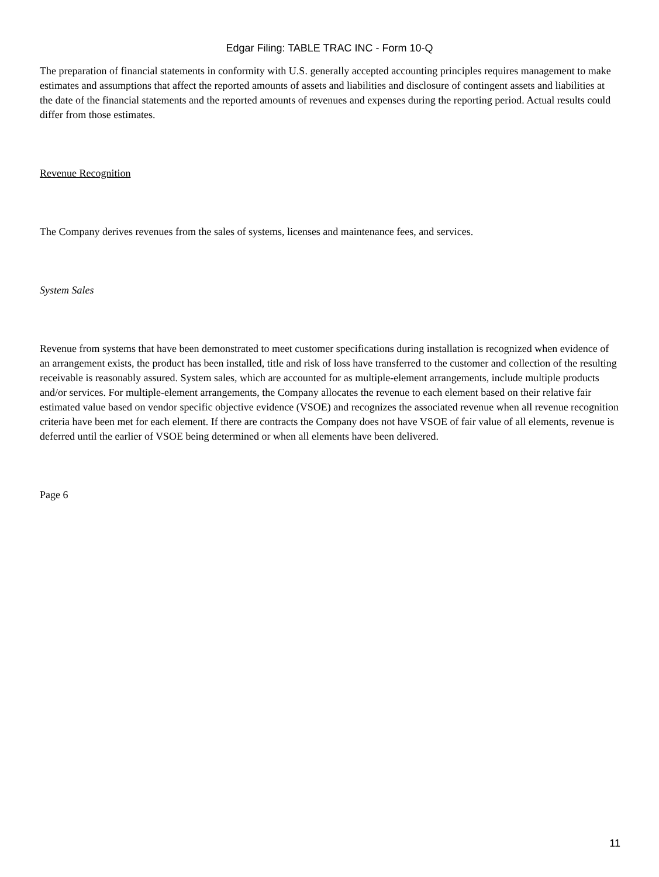Edgar Filing: TABLE TRAC INC - Form 10-Q
The preparation of financial statements in conformity with U.S. generally accepted accounting principles requires management to make estimates and assumptions that affect the reported amounts of assets and liabilities and disclosure of contingent assets and liabilities at the date of the financial statements and the reported amounts of revenues and expenses during the reporting period. Actual results could differ from those estimates.
Revenue Recognition
The Company derives revenues from the sales of systems, licenses and maintenance fees, and services.
System Sales
Revenue from systems that have been demonstrated to meet customer specifications during installation is recognized when evidence of an arrangement exists, the product has been installed, title and risk of loss have transferred to the customer and collection of the resulting receivable is reasonably assured. System sales, which are accounted for as multiple-element arrangements, include multiple products and/or services. For multiple-element arrangements, the Company allocates the revenue to each element based on their relative fair estimated value based on vendor specific objective evidence (VSOE) and recognizes the associated revenue when all revenue recognition criteria have been met for each element. If there are contracts the Company does not have VSOE of fair value of all elements, revenue is deferred until the earlier of VSOE being determined or when all elements have been delivered.
Page 6
11